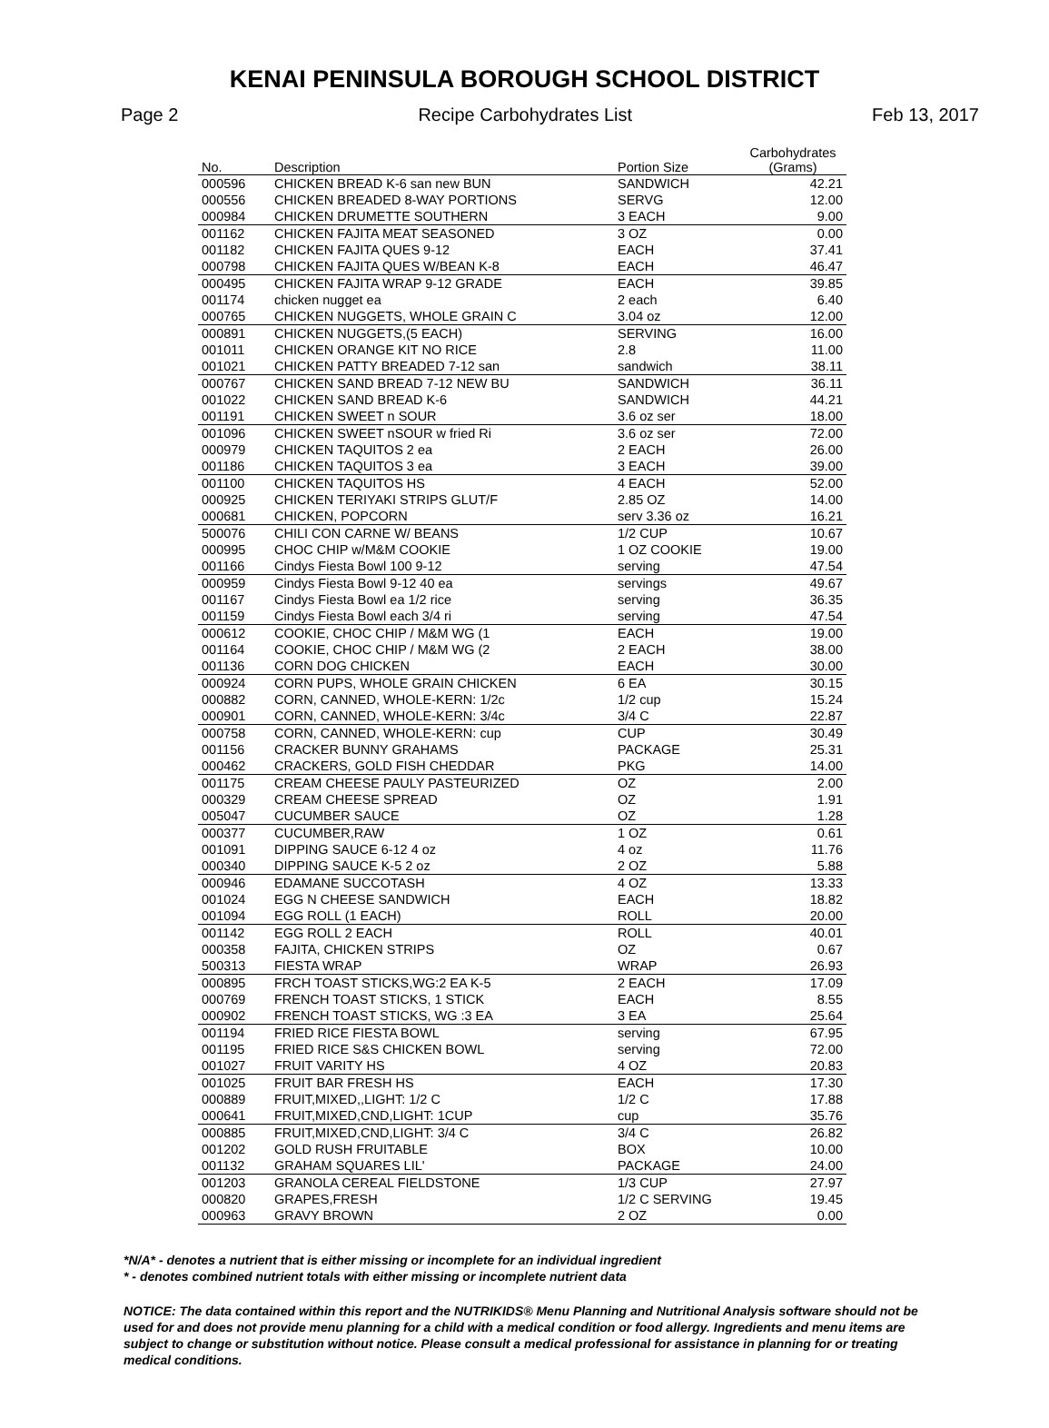KENAI PENINSULA BOROUGH SCHOOL DISTRICT
Page 2 Recipe Carbohydrates List Feb 13, 2017
| No. | Description | Portion Size | Carbohydrates (Grams) |
| --- | --- | --- | --- |
| 000596 | CHICKEN BREAD K-6 san new BUN | SANDWICH | 42.21 |
| 000556 | CHICKEN BREADED 8-WAY PORTIONS | SERVG | 12.00 |
| 000984 | CHICKEN DRUMETTE SOUTHERN | 3 EACH | 9.00 |
| 001162 | CHICKEN FAJITA MEAT SEASONED | 3 OZ | 0.00 |
| 001182 | CHICKEN FAJITA QUES 9-12 | EACH | 37.41 |
| 000798 | CHICKEN FAJITA QUES W/BEAN K-8 | EACH | 46.47 |
| 000495 | CHICKEN FAJITA WRAP 9-12 GRADE | EACH | 39.85 |
| 001174 | chicken nugget ea | 2 each | 6.40 |
| 000765 | CHICKEN NUGGETS, WHOLE GRAIN C | 3.04 oz | 12.00 |
| 000891 | CHICKEN NUGGETS,(5 EACH) | SERVING | 16.00 |
| 001011 | CHICKEN ORANGE KIT NO RICE | 2.8 | 11.00 |
| 001021 | CHICKEN PATTY BREADED 7-12 san | sandwich | 38.11 |
| 000767 | CHICKEN SAND BREAD 7-12 NEW BU | SANDWICH | 36.11 |
| 001022 | CHICKEN SAND BREAD K-6 | SANDWICH | 44.21 |
| 001191 | CHICKEN SWEET n SOUR | 3.6 oz ser | 18.00 |
| 001096 | CHICKEN SWEET nSOUR w fried Ri | 3.6 oz ser | 72.00 |
| 000979 | CHICKEN TAQUITOS 2 ea | 2 EACH | 26.00 |
| 001186 | CHICKEN TAQUITOS 3 ea | 3 EACH | 39.00 |
| 001100 | CHICKEN TAQUITOS HS | 4 EACH | 52.00 |
| 000925 | CHICKEN TERIYAKI STRIPS GLUT/F | 2.85 OZ | 14.00 |
| 000681 | CHICKEN, POPCORN | serv 3.36 oz | 16.21 |
| 500076 | CHILI CON CARNE W/ BEANS | 1/2 CUP | 10.67 |
| 000995 | CHOC CHIP w/M&M COOKIE | 1 OZ COOKIE | 19.00 |
| 001166 | Cindys Fiesta Bowl 100 9-12 | serving | 47.54 |
| 000959 | Cindys Fiesta Bowl 9-12 40 ea | servings | 49.67 |
| 001167 | Cindys Fiesta Bowl ea 1/2 rice | serving | 36.35 |
| 001159 | Cindys Fiesta Bowl each 3/4 ri | serving | 47.54 |
| 000612 | COOKIE, CHOC CHIP / M&M WG (1 | EACH | 19.00 |
| 001164 | COOKIE, CHOC CHIP / M&M WG (2 | 2 EACH | 38.00 |
| 001136 | CORN DOG CHICKEN | EACH | 30.00 |
| 000924 | CORN PUPS, WHOLE GRAIN CHICKEN | 6 EA | 30.15 |
| 000882 | CORN, CANNED, WHOLE-KERN: 1/2c | 1/2 cup | 15.24 |
| 000901 | CORN, CANNED, WHOLE-KERN: 3/4c | 3/4 C | 22.87 |
| 000758 | CORN, CANNED, WHOLE-KERN: cup | CUP | 30.49 |
| 001156 | CRACKER BUNNY GRAHAMS | PACKAGE | 25.31 |
| 000462 | CRACKERS, GOLD FISH CHEDDAR | PKG | 14.00 |
| 001175 | CREAM CHEESE PAULY PASTEURIZED | OZ | 2.00 |
| 000329 | CREAM CHEESE SPREAD | OZ | 1.91 |
| 005047 | CUCUMBER SAUCE | OZ | 1.28 |
| 000377 | CUCUMBER,RAW | 1 OZ | 0.61 |
| 001091 | DIPPING SAUCE 6-12 4 oz | 4 oz | 11.76 |
| 000340 | DIPPING SAUCE K-5 2 oz | 2 OZ | 5.88 |
| 000946 | EDAMANE SUCCOTASH | 4 OZ | 13.33 |
| 001024 | EGG N CHEESE SANDWICH | EACH | 18.82 |
| 001094 | EGG ROLL (1 EACH) | ROLL | 20.00 |
| 001142 | EGG ROLL 2 EACH | ROLL | 40.01 |
| 000358 | FAJITA, CHICKEN STRIPS | OZ | 0.67 |
| 500313 | FIESTA WRAP | WRAP | 26.93 |
| 000895 | FRCH TOAST STICKS,WG:2 EA K-5 | 2 EACH | 17.09 |
| 000769 | FRENCH TOAST STICKS, 1 STICK | EACH | 8.55 |
| 000902 | FRENCH TOAST STICKS, WG :3 EA | 3 EA | 25.64 |
| 001194 | FRIED RICE FIESTA BOWL | serving | 67.95 |
| 001195 | FRIED RICE S&S CHICKEN BOWL | serving | 72.00 |
| 001027 | FRUIT VARITY HS | 4 OZ | 20.83 |
| 001025 | FRUIT BAR FRESH HS | EACH | 17.30 |
| 000889 | FRUIT,MIXED,,LIGHT: 1/2 C | 1/2 C | 17.88 |
| 000641 | FRUIT,MIXED,CND,LIGHT: 1CUP | cup | 35.76 |
| 000885 | FRUIT,MIXED,CND,LIGHT: 3/4 C | 3/4 C | 26.82 |
| 001202 | GOLD RUSH FRUITABLE | BOX | 10.00 |
| 001132 | GRAHAM SQUARES LIL' | PACKAGE | 24.00 |
| 001203 | GRANOLA CEREAL FIELDSTONE | 1/3 CUP | 27.97 |
| 000820 | GRAPES,FRESH | 1/2 C SERVING | 19.45 |
| 000963 | GRAVY BROWN | 2 OZ | 0.00 |
*N/A* - denotes a nutrient that is either missing or incomplete for an individual ingredient
* - denotes combined nutrient totals with either missing or incomplete nutrient data
NOTICE: The data contained within this report and the NUTRIKIDS® Menu Planning and Nutritional Analysis software should not be used for and does not provide menu planning for a child with a medical condition or food allergy. Ingredients and menu items are subject to change or substitution without notice. Please consult a medical professional for assistance in planning for or treating medical conditions.